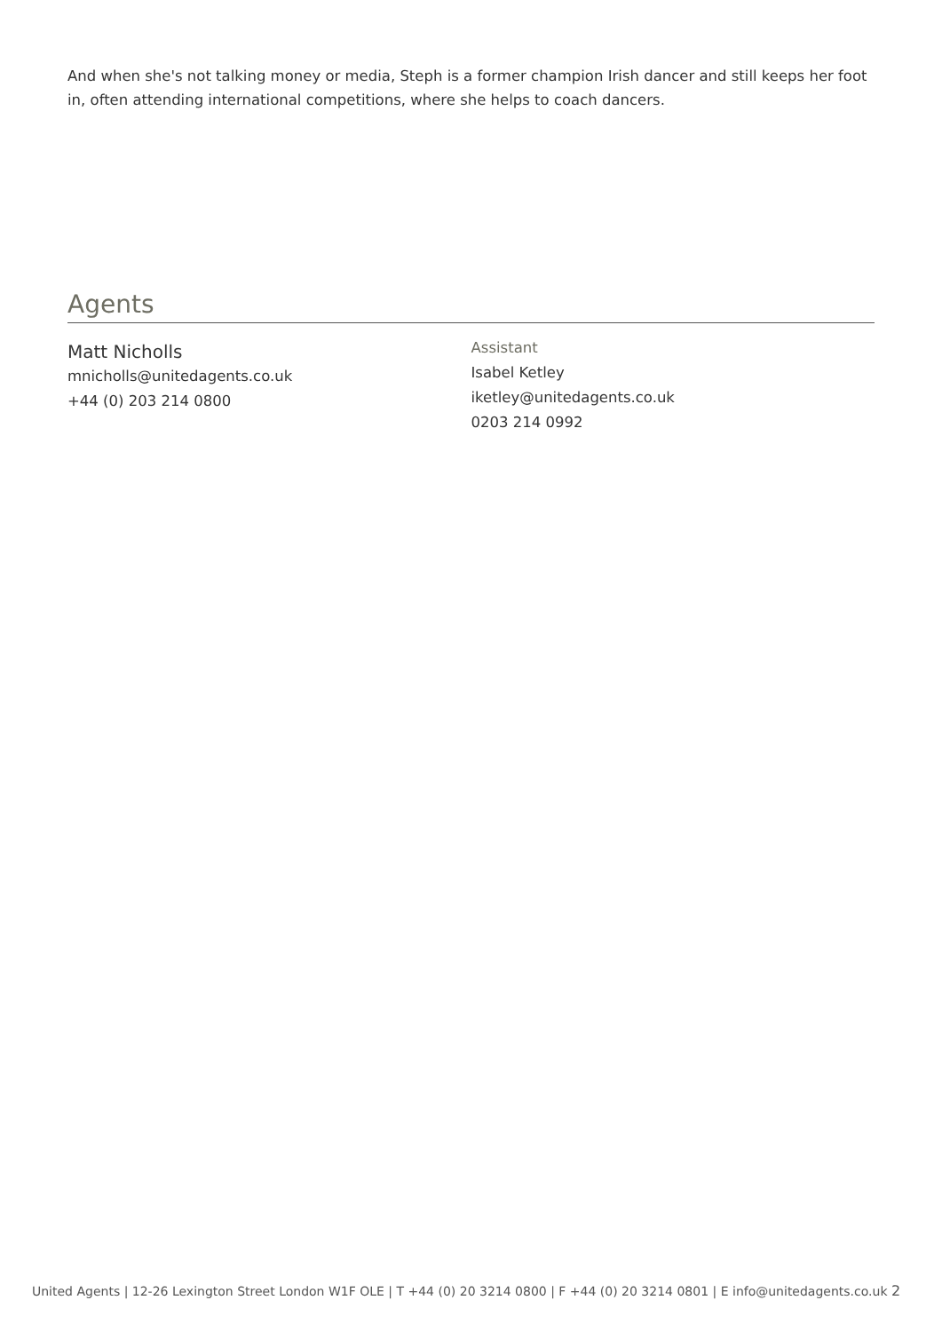And when she's not talking money or media, Steph is a former champion Irish dancer and still keeps her foot in, often attending international competitions, where she helps to coach dancers.
Agents
Matt Nicholls
mnicholls@unitedagents.co.uk
+44 (0) 203 214 0800
Assistant
Isabel Ketley
iketley@unitedagents.co.uk
0203 214 0992
United Agents | 12-26 Lexington Street London W1F OLE | T +44 (0) 20 3214 0800 | F +44 (0) 20 3214 0801 | E info@unitedagents.co.uk 2